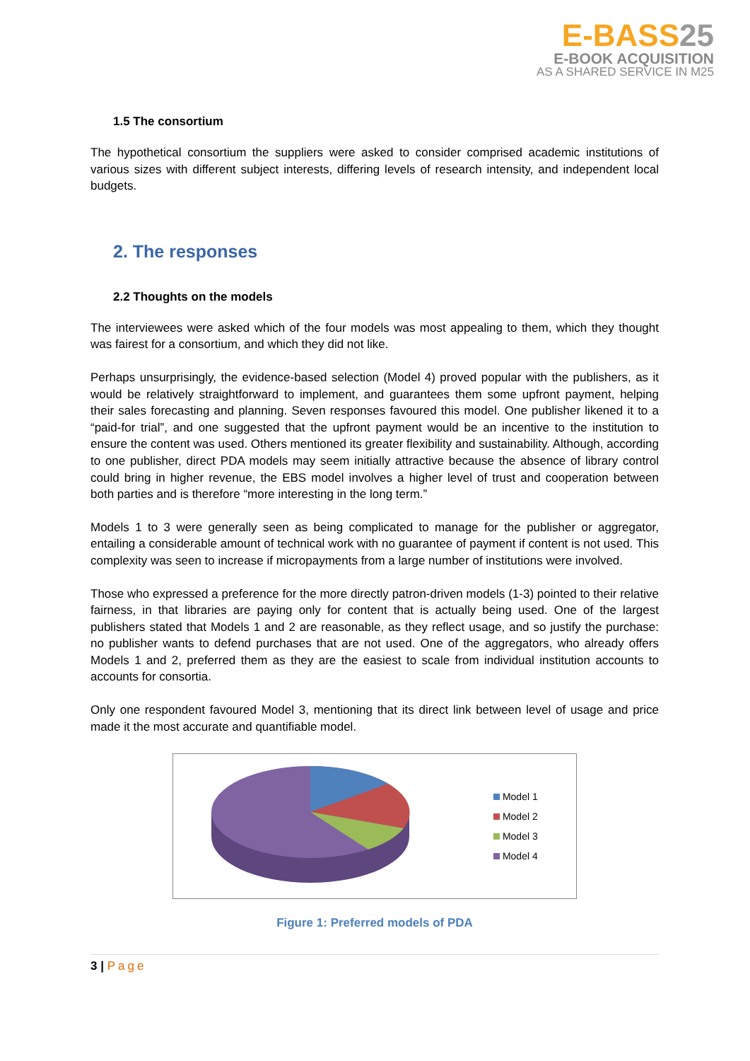E-BASS25
E-BOOK ACQUISITION
AS A SHARED SERVICE IN M25
1.5 The consortium
The hypothetical consortium the suppliers were asked to consider comprised academic institutions of various sizes with different subject interests, differing levels of research intensity, and independent local budgets.
2. The responses
2.2 Thoughts on the models
The interviewees were asked which of the four models was most appealing to them, which they thought was fairest for a consortium, and which they did not like.
Perhaps unsurprisingly, the evidence-based selection (Model 4) proved popular with the publishers, as it would be relatively straightforward to implement, and guarantees them some upfront payment, helping their sales forecasting and planning. Seven responses favoured this model. One publisher likened it to a “paid-for trial”, and one suggested that the upfront payment would be an incentive to the institution to ensure the content was used. Others mentioned its greater flexibility and sustainability. Although, according to one publisher, direct PDA models may seem initially attractive because the absence of library control could bring in higher revenue, the EBS model involves a higher level of trust and cooperation between both parties and is therefore “more interesting in the long term.”
Models 1 to 3 were generally seen as being complicated to manage for the publisher or aggregator, entailing a considerable amount of technical work with no guarantee of payment if content is not used. This complexity was seen to increase if micropayments from a large number of institutions were involved.
Those who expressed a preference for the more directly patron-driven models (1-3) pointed to their relative fairness, in that libraries are paying only for content that is actually being used. One of the largest publishers stated that Models 1 and 2 are reasonable, as they reflect usage, and so justify the purchase: no publisher wants to defend purchases that are not used. One of the aggregators, who already offers Models 1 and 2, preferred them as they are the easiest to scale from individual institution accounts to accounts for consortia.
Only one respondent favoured Model 3, mentioning that its direct link between level of usage and price made it the most accurate and quantifiable model.
Model 1
Model 2
Model 3
Model 4
Figure 1: Preferred models of PDA
3 | Page